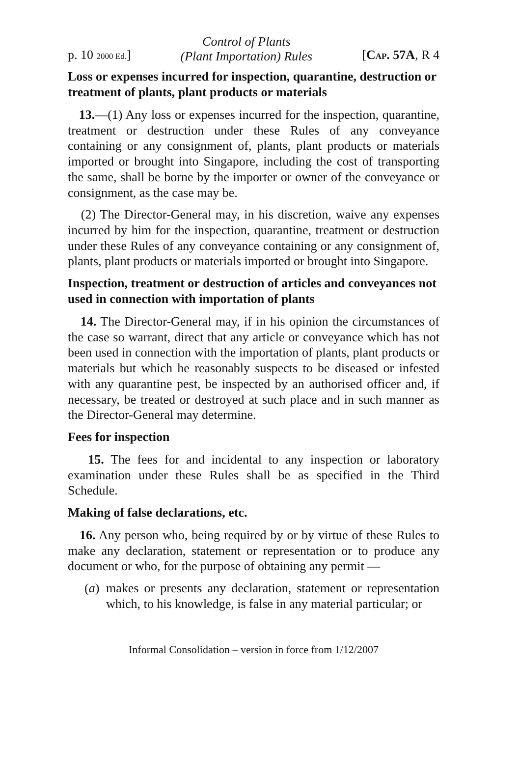p. 10 2000 Ed.]
Control of Plants
(Plant Importation) Rules
[CAP. 57A, R 4
Loss or expenses incurred for inspection, quarantine, destruction or treatment of plants, plant products or materials
13.—(1) Any loss or expenses incurred for the inspection, quarantine, treatment or destruction under these Rules of any conveyance containing or any consignment of, plants, plant products or materials imported or brought into Singapore, including the cost of transporting the same, shall be borne by the importer or owner of the conveyance or consignment, as the case may be.
(2) The Director-General may, in his discretion, waive any expenses incurred by him for the inspection, quarantine, treatment or destruction under these Rules of any conveyance containing or any consignment of, plants, plant products or materials imported or brought into Singapore.
Inspection, treatment or destruction of articles and conveyances not used in connection with importation of plants
14. The Director-General may, if in his opinion the circumstances of the case so warrant, direct that any article or conveyance which has not been used in connection with the importation of plants, plant products or materials but which he reasonably suspects to be diseased or infested with any quarantine pest, be inspected by an authorised officer and, if necessary, be treated or destroyed at such place and in such manner as the Director-General may determine.
Fees for inspection
15. The fees for and incidental to any inspection or laboratory examination under these Rules shall be as specified in the Third Schedule.
Making of false declarations, etc.
16. Any person who, being required by or by virtue of these Rules to make any declaration, statement or representation or to produce any document or who, for the purpose of obtaining any permit —
(a)
makes or presents any declaration, statement or representation which, to his knowledge, is false in any material particular; or
Informal Consolidation – version in force from 1/12/2007